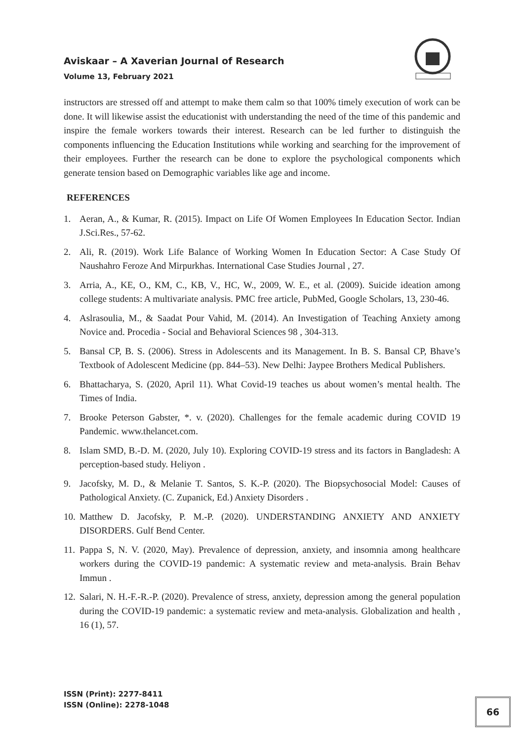Aviskaar – A Xaverian Journal of Research
Volume 13, February 2021
instructors are stressed off and attempt to make them calm so that 100% timely execution of work can be done. It will likewise assist the educationist with understanding the need of the time of this pandemic and inspire the female workers towards their interest. Research can be led further to distinguish the components influencing the Education Institutions while working and searching for the improvement of their employees. Further the research can be done to explore the psychological components which generate tension based on Demographic variables like age and income.
REFERENCES
1. Aeran, A., & Kumar, R. (2015). Impact on Life Of Women Employees In Education Sector. Indian J.Sci.Res., 57-62.
2. Ali, R. (2019). Work Life Balance of Working Women In Education Sector: A Case Study Of Naushahro Feroze And Mirpurkhas. International Case Studies Journal , 27.
3. Arria, A., KE, O., KM, C., KB, V., HC, W., 2009, W. E., et al. (2009). Suicide ideation among college students: A multivariate analysis. PMC free article, PubMed, Google Scholars, 13, 230-46.
4. Aslrasoulia, M., & Saadat Pour Vahid, M. (2014). An Investigation of Teaching Anxiety among Novice and. Procedia - Social and Behavioral Sciences 98 , 304-313.
5. Bansal CP, B. S. (2006). Stress in Adolescents and its Management. In B. S. Bansal CP, Bhave’s Textbook of Adolescent Medicine (pp. 844–53). New Delhi: Jaypee Brothers Medical Publishers.
6. Bhattacharya, S. (2020, April 11). What Covid-19 teaches us about women’s mental health. The Times of India.
7. Brooke Peterson Gabster, *. v. (2020). Challenges for the female academic during COVID 19 Pandemic. www.thelancet.com.
8. Islam SMD, B.-D. M. (2020, July 10). Exploring COVID-19 stress and its factors in Bangladesh: A perception-based study. Heliyon .
9. Jacofsky, M. D., & Melanie T. Santos, S. K.-P. (2020). The Biopsychosocial Model: Causes of Pathological Anxiety. (C. Zupanick, Ed.) Anxiety Disorders .
10. Matthew D. Jacofsky, P. M.-P. (2020). UNDERSTANDING ANXIETY AND ANXIETY DISORDERS. Gulf Bend Center.
11. Pappa S, N. V. (2020, May). Prevalence of depression, anxiety, and insomnia among healthcare workers during the COVID-19 pandemic: A systematic review and meta-analysis. Brain Behav Immun .
12. Salari, N. H.-F.-R.-P. (2020). Prevalence of stress, anxiety, depression among the general population during the COVID-19 pandemic: a systematic review and meta-analysis. Globalization and health , 16 (1), 57.
ISSN (Print): 2277-8411
ISSN (Online): 2278-1048
66